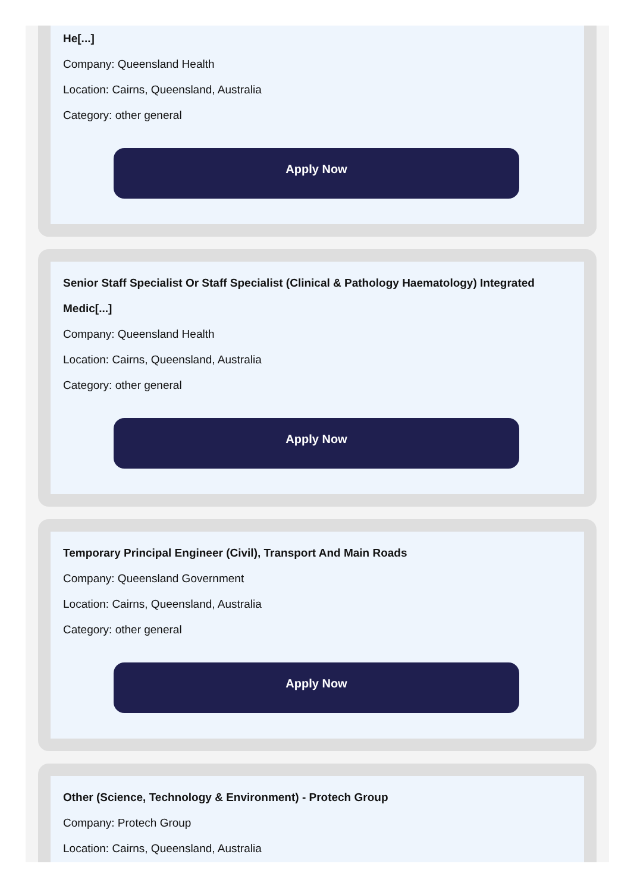He[...]
Company: Queensland Health
Location: Cairns, Queensland, Australia
Category: other general
Apply Now
Senior Staff Specialist Or Staff Specialist (Clinical & Pathology Haematology) Integrated Medic[...]
Company: Queensland Health
Location: Cairns, Queensland, Australia
Category: other general
Apply Now
Temporary Principal Engineer (Civil), Transport And Main Roads
Company: Queensland Government
Location: Cairns, Queensland, Australia
Category: other general
Apply Now
Other (Science, Technology & Environment) - Protech Group
Company: Protech Group
Location: Cairns, Queensland, Australia